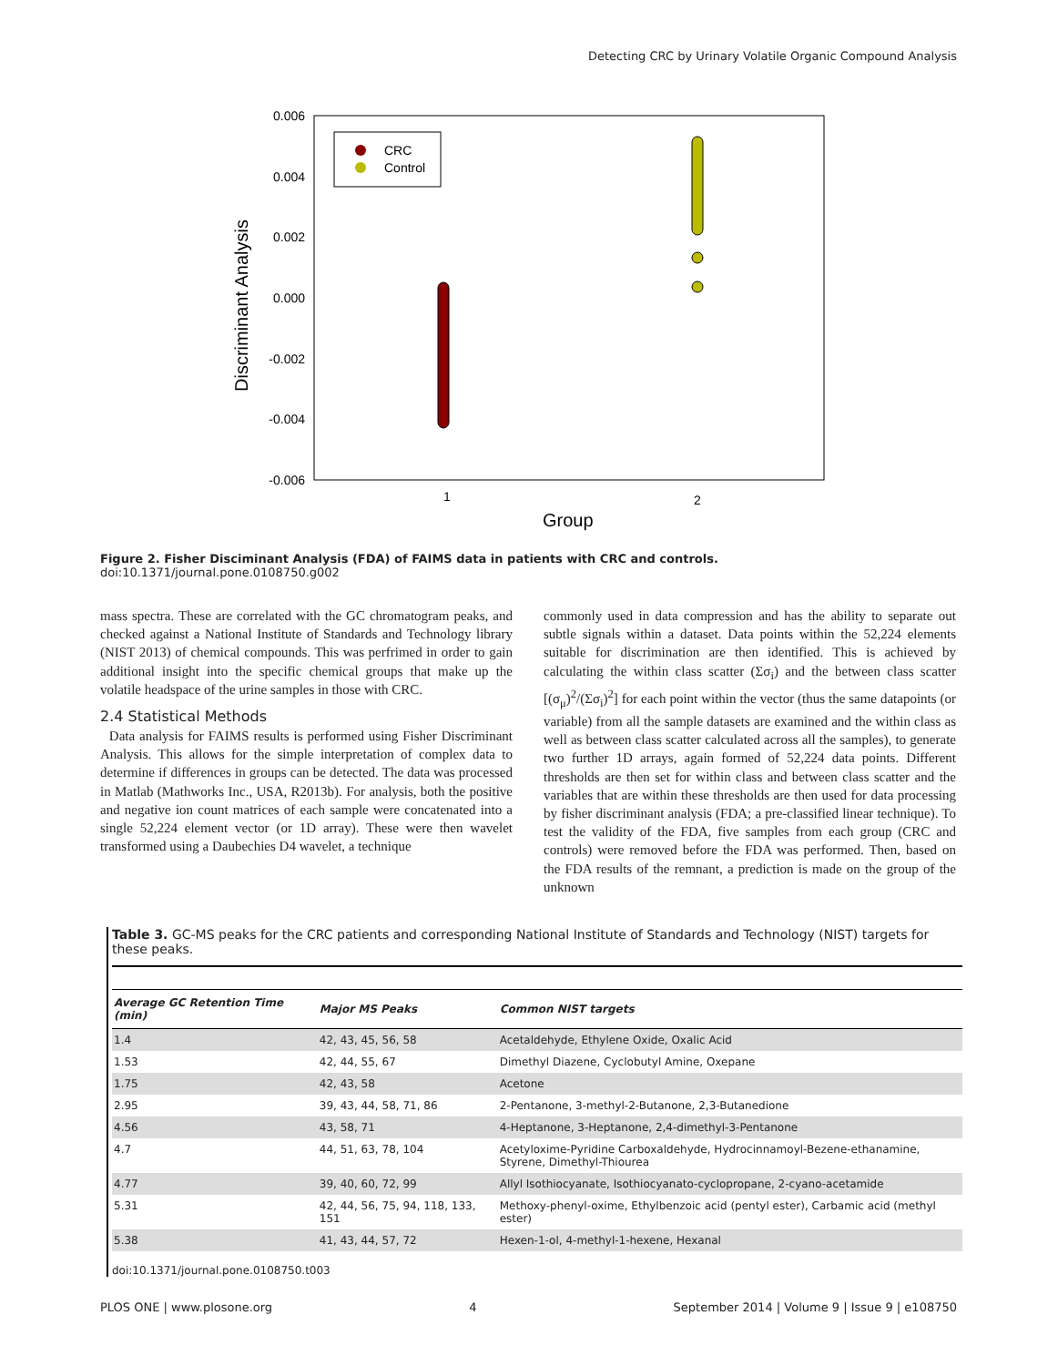Detecting CRC by Urinary Volatile Organic Compound Analysis
0.006
0.004
0.002
0.000
-0.002
-0.004
-0.006
1
2
Group
Discriminant Analysis
CRC
Control
Figure 2. Fisher Disciminant Analysis (FDA) of FAIMS data in patients with CRC and controls.
doi:10.1371/journal.pone.0108750.g002
mass spectra. These are correlated with the GC chromatogram peaks, and checked against a National Institute of Standards and Technology library (NIST 2013) of chemical compounds. This was perfrimed in order to gain additional insight into the specific chemical groups that make up the volatile headspace of the urine samples in those with CRC.
2.4 Statistical Methods
Data analysis for FAIMS results is performed using Fisher Discriminant Analysis. This allows for the simple interpretation of complex data to determine if differences in groups can be detected. The data was processed in Matlab (Mathworks Inc., USA, R2013b). For analysis, both the positive and negative ion count matrices of each sample were concatenated into a single 52,224 element vector (or 1D array). These were then wavelet transformed using a Daubechies D4 wavelet, a technique
commonly used in data compression and has the ability to separate out subtle signals within a dataset. Data points within the 52,224 elements suitable for discrimination are then identified. This is achieved by calculating the within class scatter (Σσ<sub>i</sub>) and the between class scatter [(σ<sub>μ</sub>)<sup>2</sup>/(Σσ<sub>i</sub>)<sup>2</sup>] for each point within the vector (thus the same datapoints (or variable) from all the sample datasets are examined and the within class as well as between class scatter calculated across all the samples), to generate two further 1D arrays, again formed of 52,224 data points. Different thresholds are then set for within class and between class scatter and the variables that are within these thresholds are then used for data processing by fisher discriminant analysis (FDA; a pre-classified linear technique). To test the validity of the FDA, five samples from each group (CRC and controls) were removed before the FDA was performed. Then, based on the FDA results of the remnant, a prediction is made on the group of the unknown
Table 3. GC-MS peaks for the CRC patients and corresponding National Institute of Standards and Technology (NIST) targets for these peaks.
| Average GC Retention Time (min) | Major MS Peaks | Common NIST targets |
| --- | --- | --- |
| 1.4 | 42, 43, 45, 56, 58 | Acetaldehyde, Ethylene Oxide, Oxalic Acid |
| 1.53 | 42, 44, 55, 67 | Dimethyl Diazene, Cyclobutyl Amine, Oxepane |
| 1.75 | 42, 43, 58 | Acetone |
| 2.95 | 39, 43, 44, 58, 71, 86 | 2-Pentanone, 3-methyl-2-Butanone, 2,3-Butanedione |
| 4.56 | 43, 58, 71 | 4-Heptanone, 3-Heptanone, 2,4-dimethyl-3-Pentanone |
| 4.7 | 44, 51, 63, 78, 104 | Acetyloxime-Pyridine Carboxaldehyde, Hydrocinnamoyl-Bezene-ethanamine, Styrene, Dimethyl-Thiourea |
| 4.77 | 39, 40, 60, 72, 99 | Allyl Isothiocyanate, Isothiocyanato-cyclopropane, 2-cyano-acetamide |
| 5.31 | 42, 44, 56, 75, 94, 118, 133, 151 | Methoxy-phenyl-oxime, Ethylbenzoic acid (pentyl ester), Carbamic acid (methyl ester) |
| 5.38 | 41, 43, 44, 57, 72 | Hexen-1-ol, 4-methyl-1-hexene, Hexanal |
doi:10.1371/journal.pone.0108750.t003
PLOS ONE | www.plosone.org 4 September 2014 | Volume 9 | Issue 9 | e108750